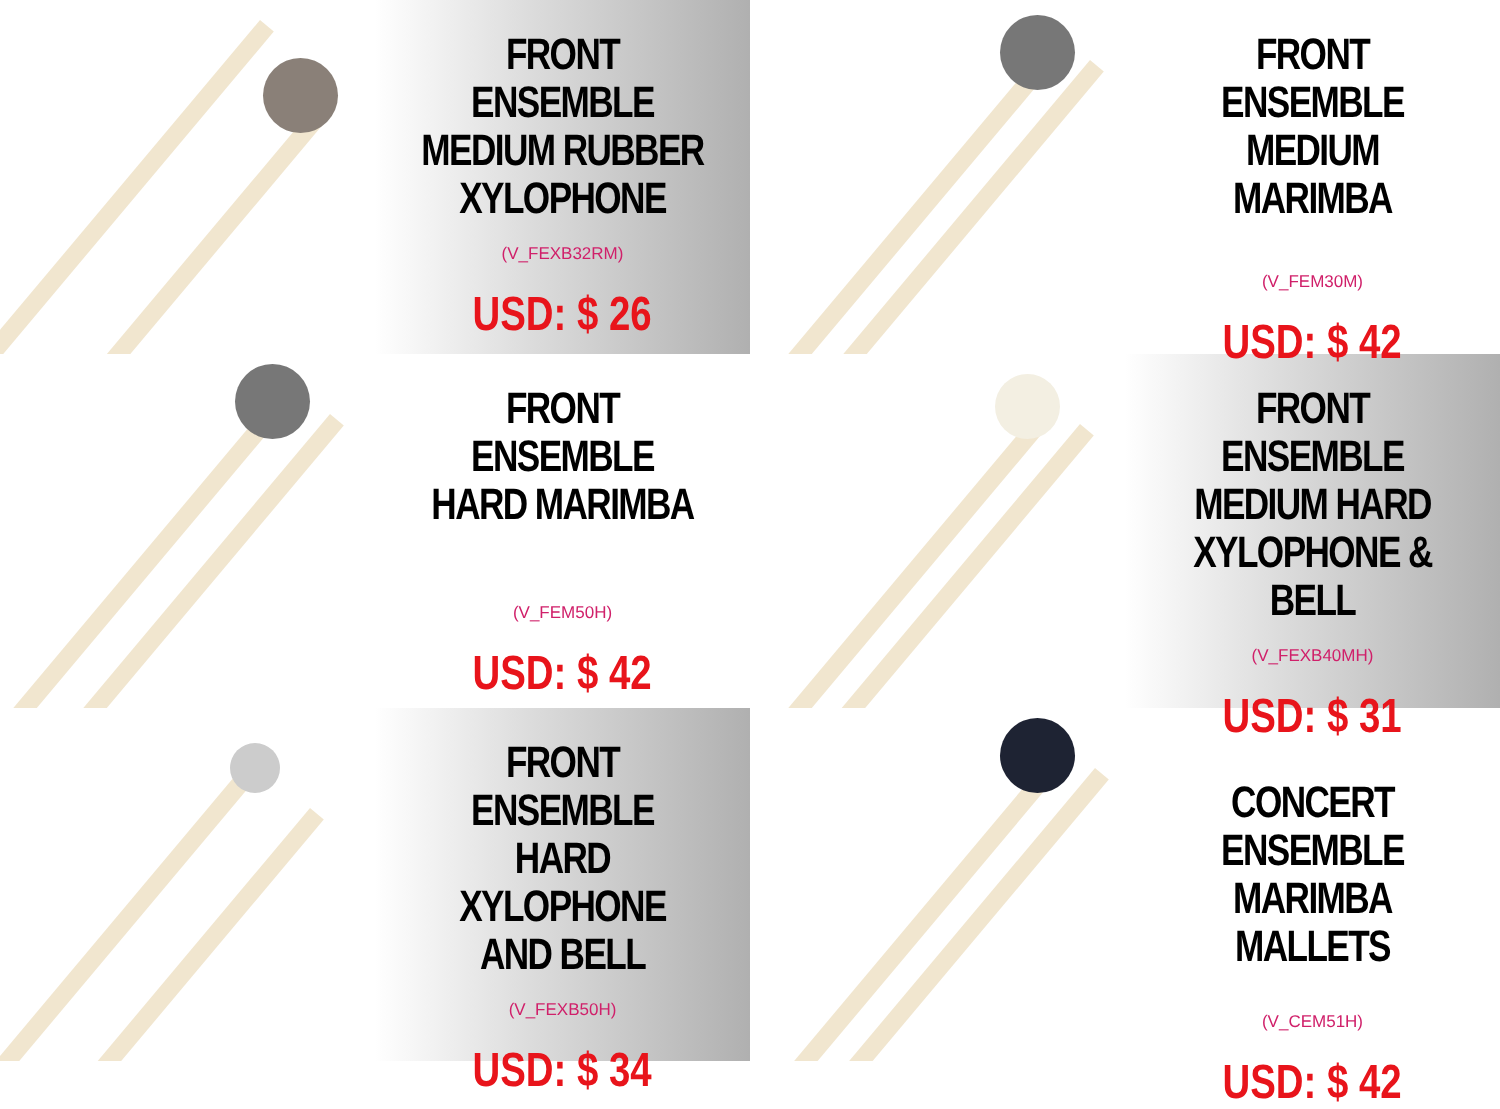FRONT ENSEMBLE
MEDIUM RUBBER
XYLOPHONE
(V_FEXB32RM)
USD: $ 26
FRONT ENSEMBLE
MEDIUM MARIMBA
(V_FEM30M)
USD: $ 42
FRONT ENSEMBLE
HARD MARIMBA
(V_FEM50H)
USD: $ 42
FRONT ENSEMBLE
MEDIUM HARD
XYLOPHONE & BELL
(V_FEXB40MH)
USD: $ 31
FRONT ENSEMBLE
HARD XYLOPHONE
AND BELL
(V_FEXB50H)
USD: $ 34
CONCERT ENSEMBLE
MARIMBA MALLETS
(V_CEM51H)
USD: $ 42